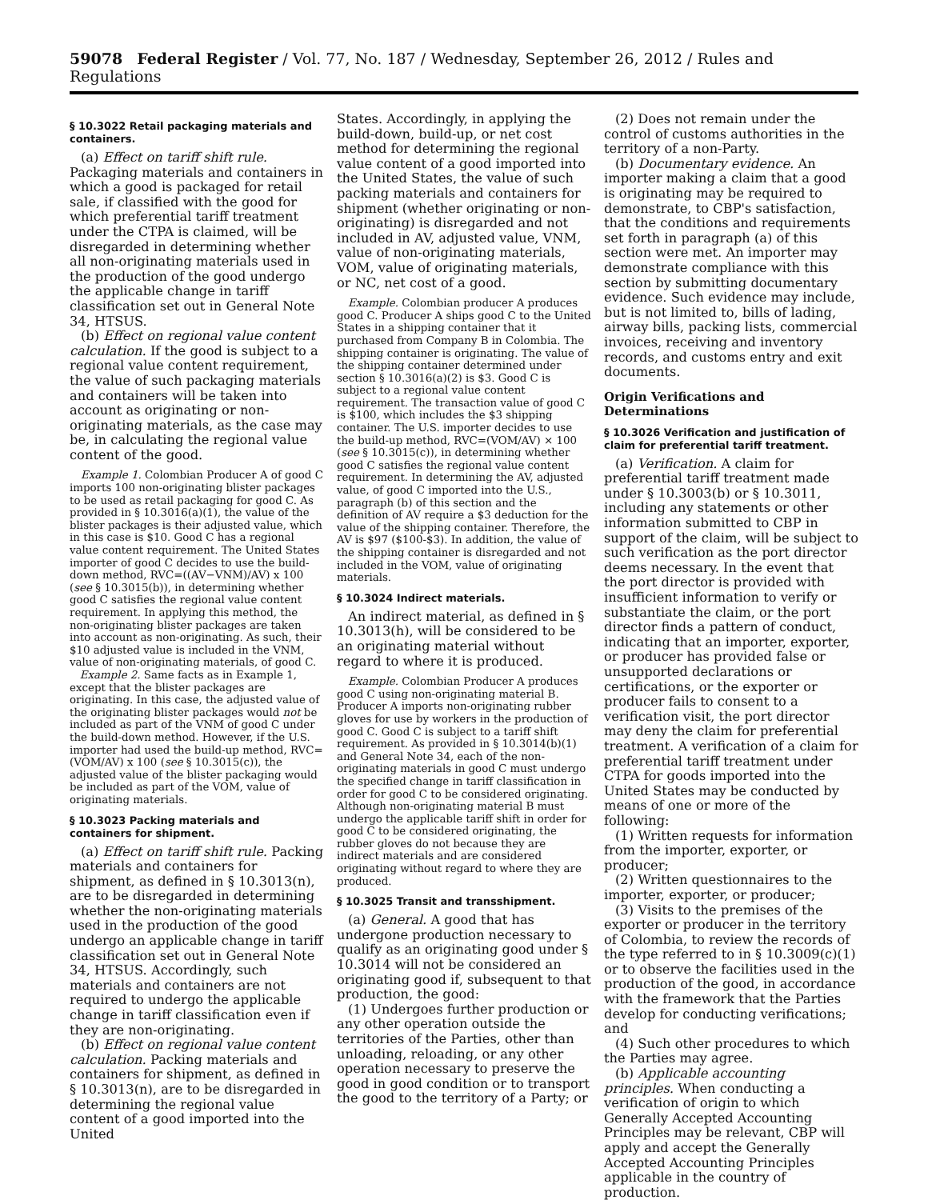59078 Federal Register / Vol. 77, No. 187 / Wednesday, September 26, 2012 / Rules and Regulations
§ 10.3022 Retail packaging materials and containers.
(a) Effect on tariff shift rule. Packaging materials and containers in which a good is packaged for retail sale, if classified with the good for which preferential tariff treatment under the CTPA is claimed, will be disregarded in determining whether all non-originating materials used in the production of the good undergo the applicable change in tariff classification set out in General Note 34, HTSUS.
(b) Effect on regional value content calculation. If the good is subject to a regional value content requirement, the value of such packaging materials and containers will be taken into account as originating or non-originating materials, as the case may be, in calculating the regional value content of the good.
Example 1. Colombian Producer A of good C imports 100 non-originating blister packages to be used as retail packaging for good C. As provided in § 10.3016(a)(1), the value of the blister packages is their adjusted value, which in this case is $10. Good C has a regional value content requirement. The United States importer of good C decides to use the build-down method, RVC=((AV−VNM)/AV) x 100 (see § 10.3015(b)), in determining whether good C satisfies the regional value content requirement. In applying this method, the non-originating blister packages are taken into account as non-originating. As such, their $10 adjusted value is included in the VNM, value of non-originating materials, of good C.
Example 2. Same facts as in Example 1, except that the blister packages are originating. In this case, the adjusted value of the originating blister packages would not be included as part of the VNM of good C under the build-down method. However, if the U.S. importer had used the build-up method, RVC=(VOM/AV) x 100 (see § 10.3015(c)), the adjusted value of the blister packaging would be included as part of the VOM, value of originating materials.
§ 10.3023 Packing materials and containers for shipment.
(a) Effect on tariff shift rule. Packing materials and containers for shipment, as defined in § 10.3013(n), are to be disregarded in determining whether the non-originating materials used in the production of the good undergo an applicable change in tariff classification set out in General Note 34, HTSUS. Accordingly, such materials and containers are not required to undergo the applicable change in tariff classification even if they are non-originating.
(b) Effect on regional value content calculation. Packing materials and containers for shipment, as defined in § 10.3013(n), are to be disregarded in determining the regional value content of a good imported into the United
States. Accordingly, in applying the build-down, build-up, or net cost method for determining the regional value content of a good imported into the United States, the value of such packing materials and containers for shipment (whether originating or non-originating) is disregarded and not included in AV, adjusted value, VNM, value of non-originating materials, VOM, value of originating materials, or NC, net cost of a good.
Example. Colombian producer A produces good C. Producer A ships good C to the United States in a shipping container that it purchased from Company B in Colombia. The shipping container is originating. The value of the shipping container determined under section § 10.3016(a)(2) is $3. Good C is subject to a regional value content requirement. The transaction value of good C is $100, which includes the $3 shipping container. The U.S. importer decides to use the build-up method, RVC=(VOM/AV) × 100 (see § 10.3015(c)), in determining whether good C satisfies the regional value content requirement. In determining the AV, adjusted value, of good C imported into the U.S., paragraph (b) of this section and the definition of AV require a $3 deduction for the value of the shipping container. Therefore, the AV is $97 ($100-$3). In addition, the value of the shipping container is disregarded and not included in the VOM, value of originating materials.
§ 10.3024 Indirect materials.
An indirect material, as defined in § 10.3013(h), will be considered to be an originating material without regard to where it is produced.
Example. Colombian Producer A produces good C using non-originating material B. Producer A imports non-originating rubber gloves for use by workers in the production of good C. Good C is subject to a tariff shift requirement. As provided in § 10.3014(b)(1) and General Note 34, each of the non-originating materials in good C must undergo the specified change in tariff classification in order for good C to be considered originating. Although non-originating material B must undergo the applicable tariff shift in order for good C to be considered originating, the rubber gloves do not because they are indirect materials and are considered originating without regard to where they are produced.
§ 10.3025 Transit and transshipment.
(a) General. A good that has undergone production necessary to qualify as an originating good under § 10.3014 will not be considered an originating good if, subsequent to that production, the good:
(1) Undergoes further production or any other operation outside the territories of the Parties, other than unloading, reloading, or any other operation necessary to preserve the good in good condition or to transport the good to the territory of a Party; or
(2) Does not remain under the control of customs authorities in the territory of a non-Party.
(b) Documentary evidence. An importer making a claim that a good is originating may be required to demonstrate, to CBP's satisfaction, that the conditions and requirements set forth in paragraph (a) of this section were met. An importer may demonstrate compliance with this section by submitting documentary evidence. Such evidence may include, but is not limited to, bills of lading, airway bills, packing lists, commercial invoices, receiving and inventory records, and customs entry and exit documents.
Origin Verifications and Determinations
§ 10.3026 Verification and justification of claim for preferential tariff treatment.
(a) Verification. A claim for preferential tariff treatment made under § 10.3003(b) or § 10.3011, including any statements or other information submitted to CBP in support of the claim, will be subject to such verification as the port director deems necessary. In the event that the port director is provided with insufficient information to verify or substantiate the claim, or the port director finds a pattern of conduct, indicating that an importer, exporter, or producer has provided false or unsupported declarations or certifications, or the exporter or producer fails to consent to a verification visit, the port director may deny the claim for preferential treatment. A verification of a claim for preferential tariff treatment under CTPA for goods imported into the United States may be conducted by means of one or more of the following:
(1) Written requests for information from the importer, exporter, or producer;
(2) Written questionnaires to the importer, exporter, or producer;
(3) Visits to the premises of the exporter or producer in the territory of Colombia, to review the records of the type referred to in § 10.3009(c)(1) or to observe the facilities used in the production of the good, in accordance with the framework that the Parties develop for conducting verifications; and
(4) Such other procedures to which the Parties may agree.
(b) Applicable accounting principles. When conducting a verification of origin to which Generally Accepted Accounting Principles may be relevant, CBP will apply and accept the Generally Accepted Accounting Principles applicable in the country of production.